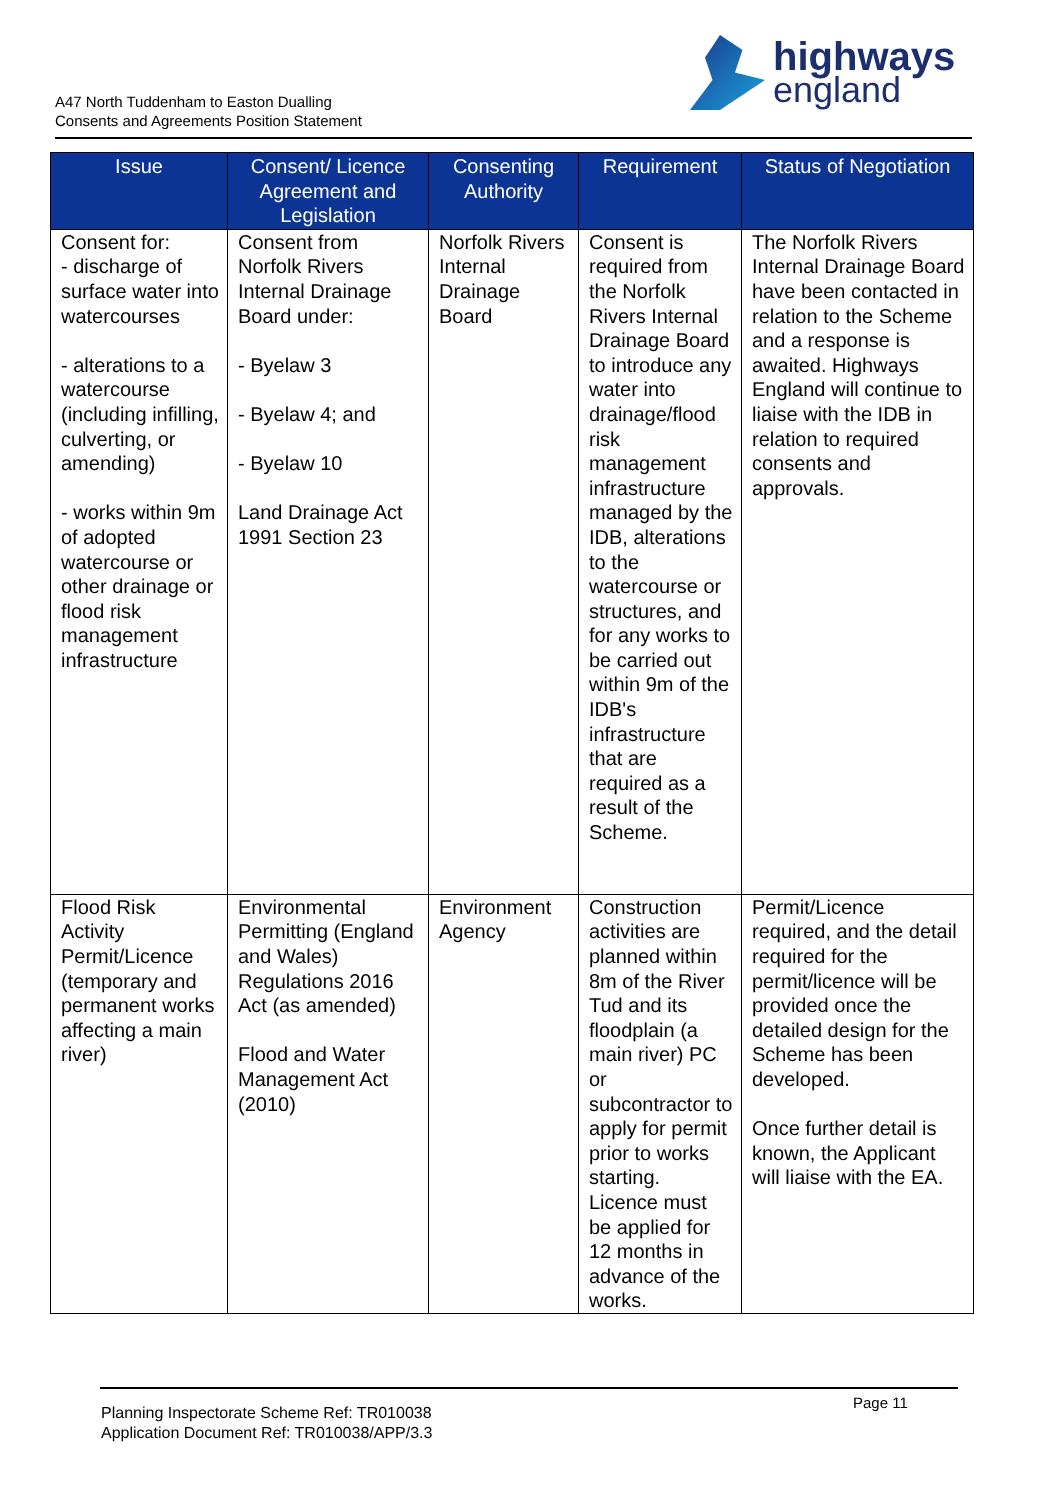A47 North Tuddenham to Easton Dualling
Consents and Agreements Position Statement
highways
england
| Issue | Consent/ Licence Agreement and Legislation | Consenting Authority | Requirement | Status of Negotiation |
| --- | --- | --- | --- | --- |
| Consent for: - discharge of surface water into watercourses - alterations to a watercourse (including infilling, culverting, or amending) - works within 9m of adopted watercourse or other drainage or flood risk management infrastructure | Consent from Norfolk Rivers Internal Drainage Board under: - Byelaw 3 - Byelaw 4; and - Byelaw 10 Land Drainage Act 1991 Section 23 | Norfolk Rivers Internal Drainage Board | Consent is required from the Norfolk Rivers Internal Drainage Board to introduce any water into drainage/flood risk management infrastructure managed by the IDB, alterations to the watercourse or structures, and for any works to be carried out within 9m of the IDB's infrastructure that are required as a result of the Scheme. | The Norfolk Rivers Internal Drainage Board have been contacted in relation to the Scheme and a response is awaited. Highways England will continue to liaise with the IDB in relation to required consents and approvals. |
| Flood Risk Activity Permit/Licence (temporary and permanent works affecting a main river) | Environmental Permitting (England and Wales) Regulations 2016 Act (as amended) Flood and Water Management Act (2010) | Environment Agency | Construction activities are planned within 8m of the River Tud and its floodplain (a main river) PC or subcontractor to apply for permit prior to works starting. Licence must be applied for 12 months in advance of the works. | Permit/Licence required, and the detail required for the permit/licence will be provided once the detailed design for the Scheme has been developed. Once further detail is known, the Applicant will liaise with the EA. |
Planning Inspectorate Scheme Ref: TR010038
Application Document Ref: TR010038/APP/3.3
Page 11